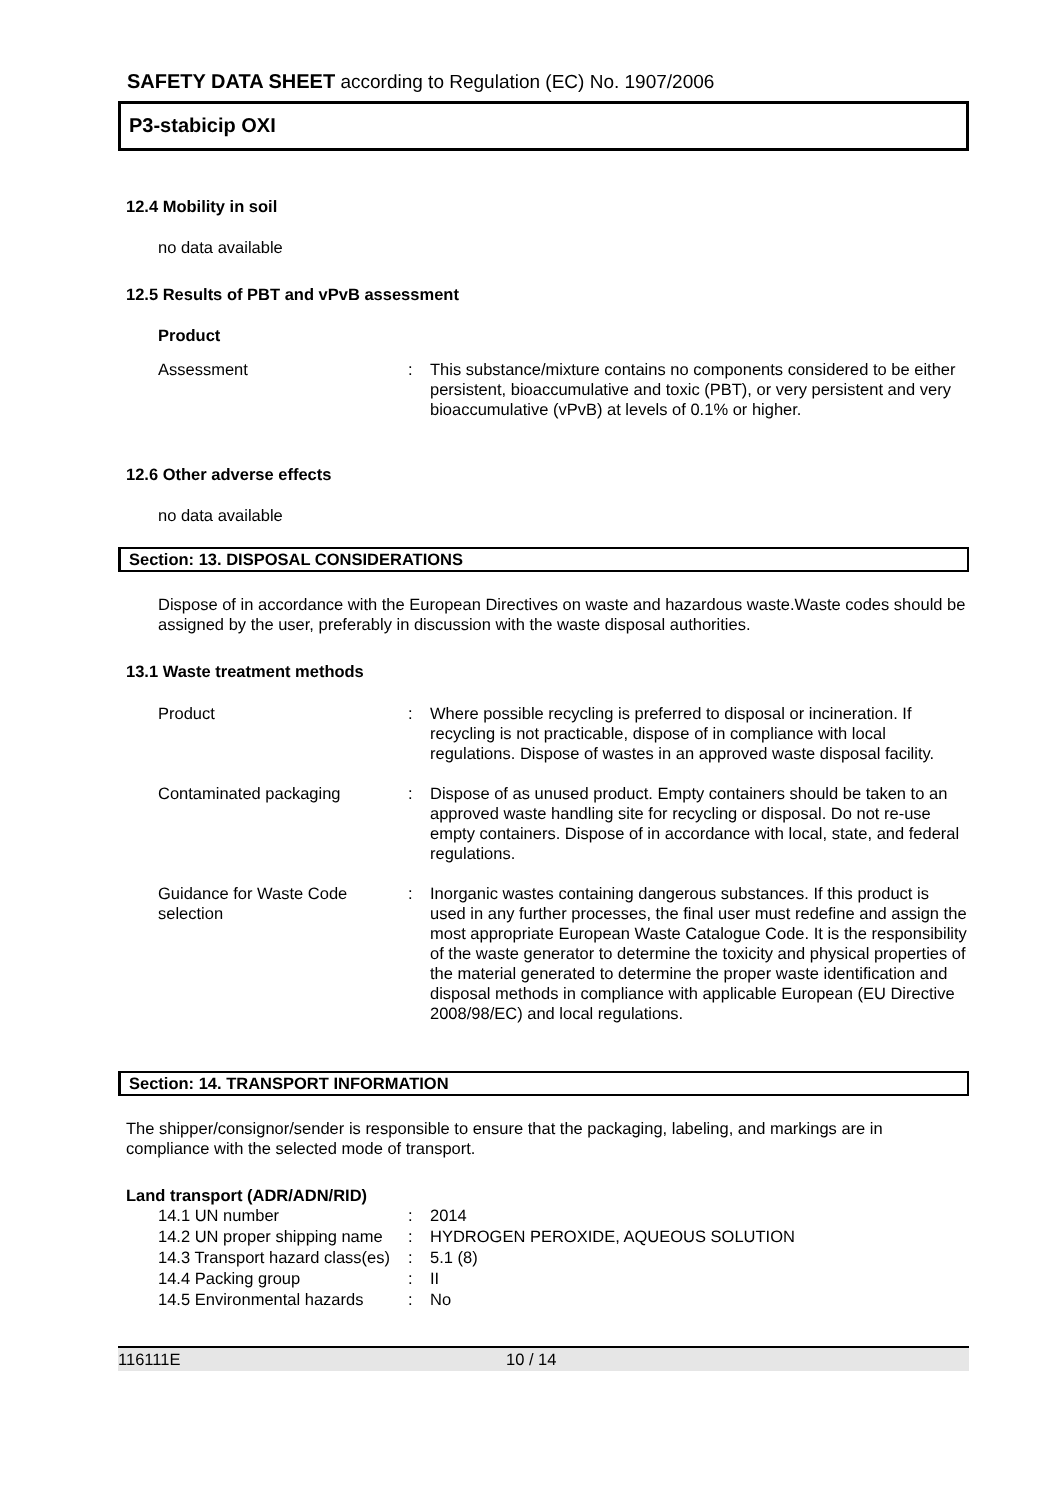SAFETY DATA SHEET according to Regulation (EC) No. 1907/2006
P3-stabicip OXI
12.4 Mobility in soil
no data available
12.5 Results of PBT and vPvB assessment
Product
Assessment : This substance/mixture contains no components considered to be either persistent, bioaccumulative and toxic (PBT), or very persistent and very bioaccumulative (vPvB) at levels of 0.1% or higher.
12.6 Other adverse effects
no data available
Section: 13. DISPOSAL CONSIDERATIONS
Dispose of in accordance with the European Directives on waste and hazardous waste.Waste codes should be assigned by the user, preferably in discussion with the waste disposal authorities.
13.1 Waste treatment methods
Product : Where possible recycling is preferred to disposal or incineration. If recycling is not practicable, dispose of in compliance with local regulations. Dispose of wastes in an approved waste disposal facility.
Contaminated packaging : Dispose of as unused product. Empty containers should be taken to an approved waste handling site for recycling or disposal. Do not re-use empty containers. Dispose of in accordance with local, state, and federal regulations.
Guidance for Waste Code selection
: Inorganic wastes containing dangerous substances. If this product is used in any further processes, the final user must redefine and assign the most appropriate European Waste Catalogue Code. It is the responsibility of the waste generator to determine the toxicity and physical properties of the material generated to determine the proper waste identification and disposal methods in compliance with applicable European (EU Directive 2008/98/EC) and local regulations.
Section: 14. TRANSPORT INFORMATION
The shipper/consignor/sender is responsible to ensure that the packaging, labeling, and markings are in compliance with the selected mode of transport.
Land transport (ADR/ADN/RID)
14.1 UN number : 2014
14.2 UN proper shipping name
: HYDROGEN PEROXIDE, AQUEOUS SOLUTION
14.3 Transport hazard class(es)
: 5.1 (8)
14.4 Packing group : II
14.5 Environmental hazards
: No
116111E 10 / 14